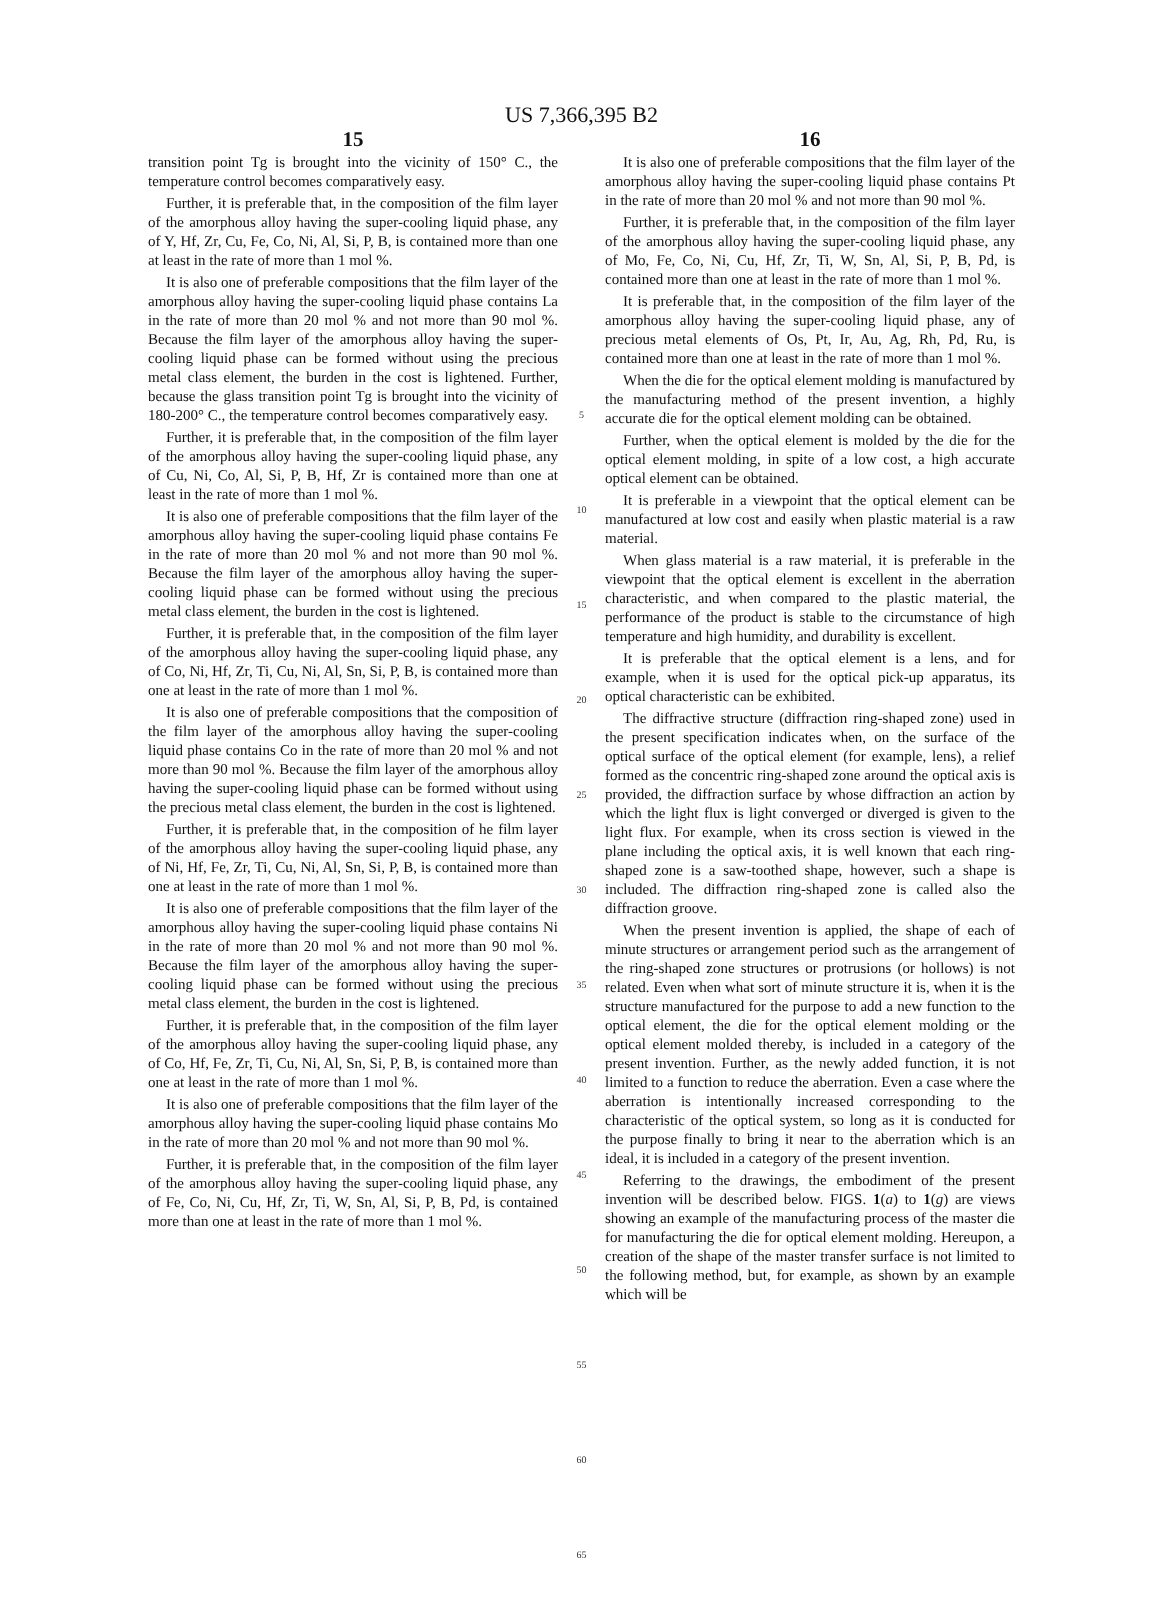US 7,366,395 B2
15
transition point Tg is brought into the vicinity of 150° C., the temperature control becomes comparatively easy.
Further, it is preferable that, in the composition of the film layer of the amorphous alloy having the super-cooling liquid phase, any of Y, Hf, Zr, Cu, Fe, Co, Ni, Al, Si, P, B, is contained more than one at least in the rate of more than 1 mol %.
It is also one of preferable compositions that the film layer of the amorphous alloy having the super-cooling liquid phase contains La in the rate of more than 20 mol % and not more than 90 mol %. Because the film layer of the amorphous alloy having the super-cooling liquid phase can be formed without using the precious metal class element, the burden in the cost is lightened. Further, because the glass transition point Tg is brought into the vicinity of 180-200° C., the temperature control becomes comparatively easy.
Further, it is preferable that, in the composition of the film layer of the amorphous alloy having the super-cooling liquid phase, any of Cu, Ni, Co, Al, Si, P, B, Hf, Zr is contained more than one at least in the rate of more than 1 mol %.
It is also one of preferable compositions that the film layer of the amorphous alloy having the super-cooling liquid phase contains Fe in the rate of more than 20 mol % and not more than 90 mol %. Because the film layer of the amorphous alloy having the super-cooling liquid phase can be formed without using the precious metal class element, the burden in the cost is lightened.
Further, it is preferable that, in the composition of the film layer of the amorphous alloy having the super-cooling liquid phase, any of Co, Ni, Hf, Zr, Ti, Cu, Ni, Al, Sn, Si, P, B, is contained more than one at least in the rate of more than 1 mol %.
It is also one of preferable compositions that the composition of the film layer of the amorphous alloy having the super-cooling liquid phase contains Co in the rate of more than 20 mol % and not more than 90 mol %. Because the film layer of the amorphous alloy having the super-cooling liquid phase can be formed without using the precious metal class element, the burden in the cost is lightened.
Further, it is preferable that, in the composition of he film layer of the amorphous alloy having the super-cooling liquid phase, any of Ni, Hf, Fe, Zr, Ti, Cu, Ni, Al, Sn, Si, P, B, is contained more than one at least in the rate of more than 1 mol %.
It is also one of preferable compositions that the film layer of the amorphous alloy having the super-cooling liquid phase contains Ni in the rate of more than 20 mol % and not more than 90 mol %. Because the film layer of the amorphous alloy having the super-cooling liquid phase can be formed without using the precious metal class element, the burden in the cost is lightened.
Further, it is preferable that, in the composition of the film layer of the amorphous alloy having the super-cooling liquid phase, any of Co, Hf, Fe, Zr, Ti, Cu, Ni, Al, Sn, Si, P, B, is contained more than one at least in the rate of more than 1 mol %.
It is also one of preferable compositions that the film layer of the amorphous alloy having the super-cooling liquid phase contains Mo in the rate of more than 20 mol % and not more than 90 mol %.
Further, it is preferable that, in the composition of the film layer of the amorphous alloy having the super-cooling liquid phase, any of Fe, Co, Ni, Cu, Hf, Zr, Ti, W, Sn, Al, Si, P, B, Pd, is contained more than one at least in the rate of more than 1 mol %.
5
10
15
20
25
30
35
40
45
50
55
60
65
16
It is also one of preferable compositions that the film layer of the amorphous alloy having the super-cooling liquid phase contains Pt in the rate of more than 20 mol % and not more than 90 mol %.
Further, it is preferable that, in the composition of the film layer of the amorphous alloy having the super-cooling liquid phase, any of Mo, Fe, Co, Ni, Cu, Hf, Zr, Ti, W, Sn, Al, Si, P, B, Pd, is contained more than one at least in the rate of more than 1 mol %.
It is preferable that, in the composition of the film layer of the amorphous alloy having the super-cooling liquid phase, any of precious metal elements of Os, Pt, Ir, Au, Ag, Rh, Pd, Ru, is contained more than one at least in the rate of more than 1 mol %.
When the die for the optical element molding is manufactured by the manufacturing method of the present invention, a highly accurate die for the optical element molding can be obtained.
Further, when the optical element is molded by the die for the optical element molding, in spite of a low cost, a high accurate optical element can be obtained.
It is preferable in a viewpoint that the optical element can be manufactured at low cost and easily when plastic material is a raw material.
When glass material is a raw material, it is preferable in the viewpoint that the optical element is excellent in the aberration characteristic, and when compared to the plastic material, the performance of the product is stable to the circumstance of high temperature and high humidity, and durability is excellent.
It is preferable that the optical element is a lens, and for example, when it is used for the optical pick-up apparatus, its optical characteristic can be exhibited.
The diffractive structure (diffraction ring-shaped zone) used in the present specification indicates when, on the surface of the optical surface of the optical element (for example, lens), a relief formed as the concentric ring-shaped zone around the optical axis is provided, the diffraction surface by whose diffraction an action by which the light flux is light converged or diverged is given to the light flux. For example, when its cross section is viewed in the plane including the optical axis, it is well known that each ring-shaped zone is a saw-toothed shape, however, such a shape is included. The diffraction ring-shaped zone is called also the diffraction groove.
When the present invention is applied, the shape of each of minute structures or arrangement period such as the arrangement of the ring-shaped zone structures or protrusions (or hollows) is not related. Even when what sort of minute structure it is, when it is the structure manufactured for the purpose to add a new function to the optical element, the die for the optical element molding or the optical element molded thereby, is included in a category of the present invention. Further, as the newly added function, it is not limited to a function to reduce the aberration. Even a case where the aberration is intentionally increased corresponding to the characteristic of the optical system, so long as it is conducted for the purpose finally to bring it near to the aberration which is an ideal, it is included in a category of the present invention.
Referring to the drawings, the embodiment of the present invention will be described below. FIGS. 1(a) to 1(g) are views showing an example of the manufacturing process of the master die for manufacturing the die for optical element molding. Hereupon, a creation of the shape of the master transfer surface is not limited to the following method, but, for example, as shown by an example which will be